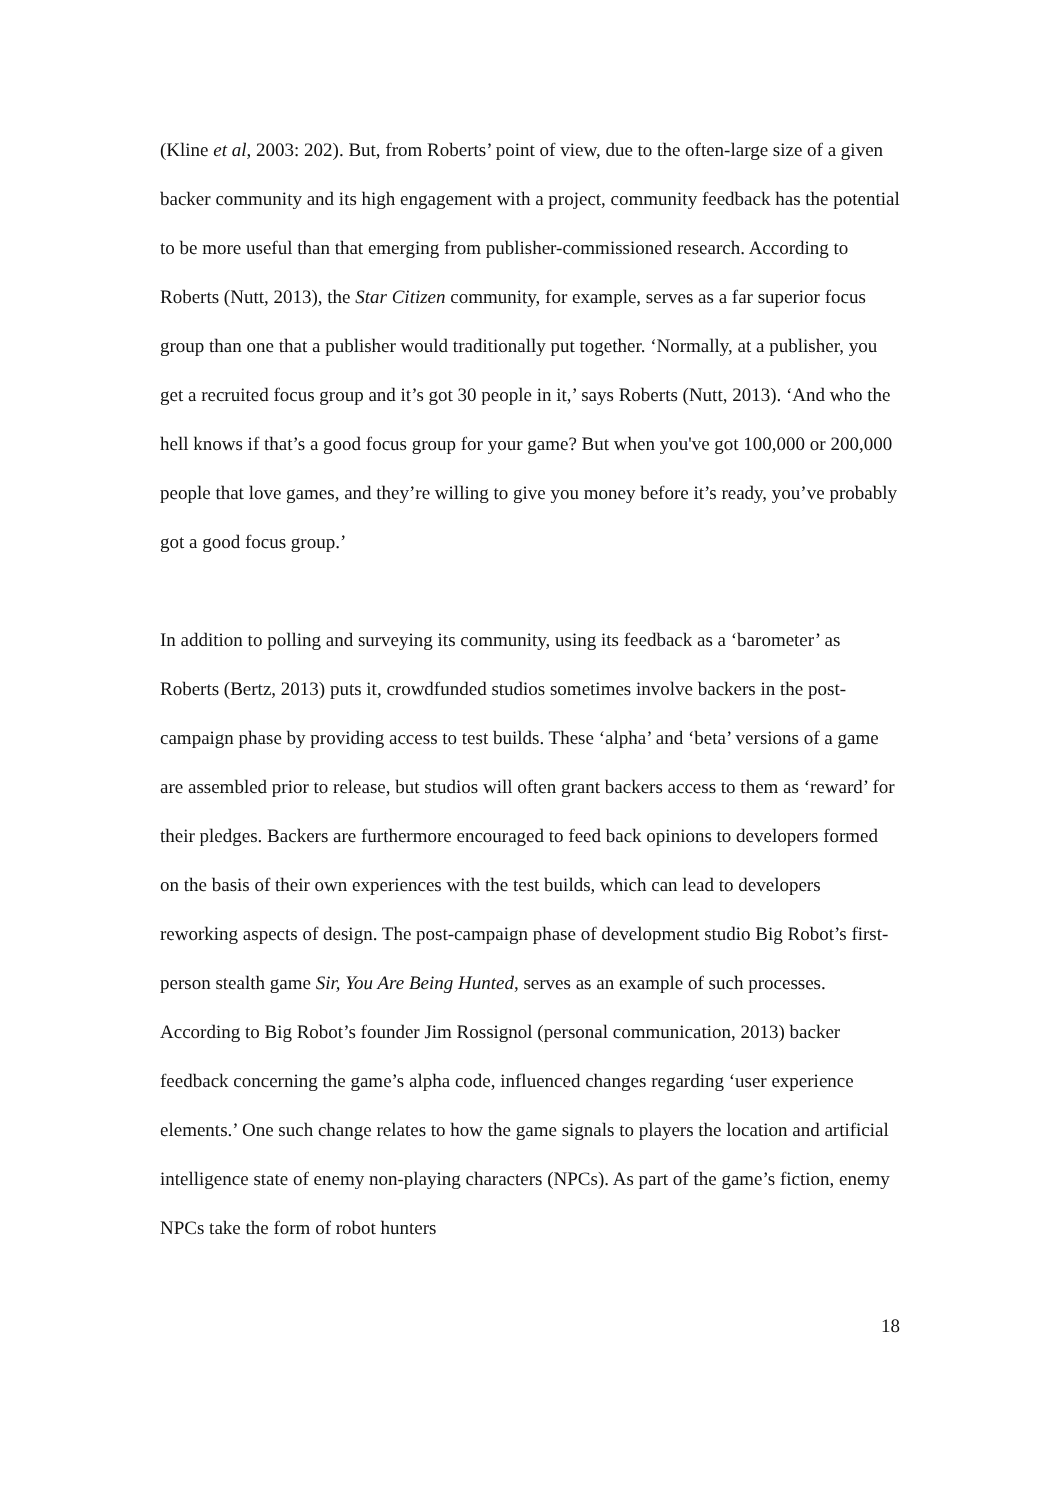(Kline et al, 2003: 202). But, from Roberts’ point of view, due to the often-large size of a given backer community and its high engagement with a project, community feedback has the potential to be more useful than that emerging from publisher-commissioned research. According to Roberts (Nutt, 2013), the Star Citizen community, for example, serves as a far superior focus group than one that a publisher would traditionally put together. ‘Normally, at a publisher, you get a recruited focus group and it’s got 30 people in it,’ says Roberts (Nutt, 2013). ‘And who the hell knows if that’s a good focus group for your game? But when you've got 100,000 or 200,000 people that love games, and they’re willing to give you money before it’s ready, you’ve probably got a good focus group.’
In addition to polling and surveying its community, using its feedback as a ‘barometer’ as Roberts (Bertz, 2013) puts it, crowdfunded studios sometimes involve backers in the post-campaign phase by providing access to test builds. These ‘alpha’ and ‘beta’ versions of a game are assembled prior to release, but studios will often grant backers access to them as ‘reward’ for their pledges. Backers are furthermore encouraged to feed back opinions to developers formed on the basis of their own experiences with the test builds, which can lead to developers reworking aspects of design. The post-campaign phase of development studio Big Robot’s first-person stealth game Sir, You Are Being Hunted, serves as an example of such processes. According to Big Robot’s founder Jim Rossignol (personal communication, 2013) backer feedback concerning the game’s alpha code, influenced changes regarding ‘user experience elements.’ One such change relates to how the game signals to players the location and artificial intelligence state of enemy non-playing characters (NPCs). As part of the game’s fiction, enemy NPCs take the form of robot hunters
18